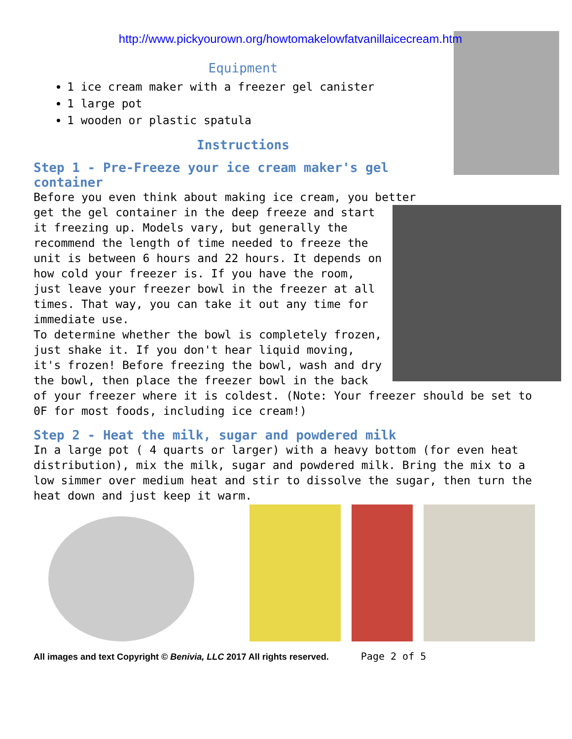http://www.pickyourown.org/howtomakelowfatvanillaicecream.htm
Equipment
1 ice cream maker with a freezer gel canister
1 large pot
1 wooden or plastic spatula
Instructions
Step 1 - Pre-Freeze your ice cream maker's gel container
Before you even think about making ice cream, you better
get the gel container in the deep freeze and start it freezing up. Models vary, but generally the recommend the length of time needed to freeze the unit is between 6 hours and 22 hours. It depends on how cold your freezer is. If you have the room, just leave your freezer bowl in the freezer at all times. That way, you can take it out any time for immediate use.
To determine whether the bowl is completely frozen, just shake it. If you don't hear liquid moving, it's frozen! Before freezing the bowl, wash and dry the bowl, then place the freezer bowl in the back of your freezer where it is coldest. (Note: Your freezer should be set to 0F for most foods, including ice cream!)
Step 2 - Heat the milk, sugar and powdered milk
In a large pot ( 4 quarts or larger) with a heavy bottom (for even heat distribution), mix the milk, sugar and powdered milk. Bring the mix to a low simmer over medium heat and stir to dissolve the sugar, then turn the heat down and just keep it warm.
All images and text Copyright © Benivia, LLC 2017 All rights reserved. Page 2 of 5